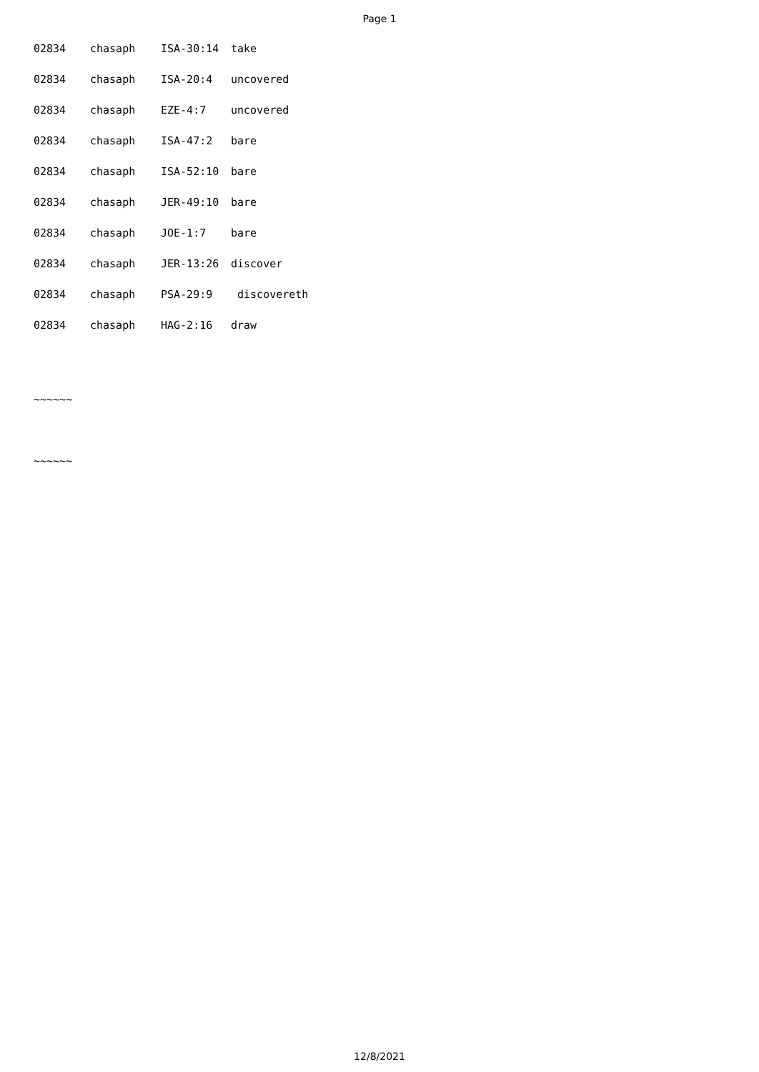Page 1
| 02834 | chasaph | ISA-30:14 | take |
| 02834 | chasaph | ISA-20:4 | uncovered |
| 02834 | chasaph | EZE-4:7 | uncovered |
| 02834 | chasaph | ISA-47:2 | bare |
| 02834 | chasaph | ISA-52:10 | bare |
| 02834 | chasaph | JER-49:10 | bare |
| 02834 | chasaph | JOE-1:7 | bare |
| 02834 | chasaph | JER-13:26 | discover |
| 02834 | chasaph | PSA-29:9 | discovereth |
| 02834 | chasaph | HAG-2:16 | draw |
~~~~~~
~~~~~~
12/8/2021